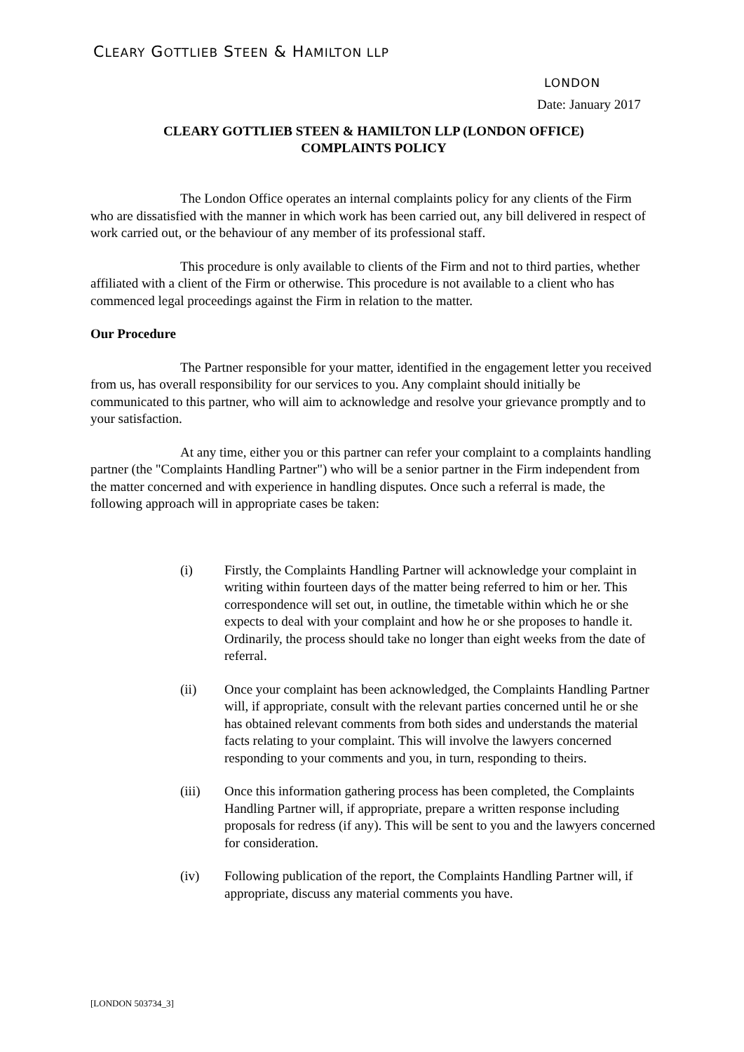CLEARY GOTTLIEB STEEN & HAMILTON LLP
LONDON
Date: January 2017
CLEARY GOTTLIEB STEEN & HAMILTON LLP (LONDON OFFICE)
COMPLAINTS POLICY
The London Office operates an internal complaints policy for any clients of the Firm who are dissatisfied with the manner in which work has been carried out, any bill delivered in respect of work carried out, or the behaviour of any member of its professional staff.
This procedure is only available to clients of the Firm and not to third parties, whether affiliated with a client of the Firm or otherwise. This procedure is not available to a client who has commenced legal proceedings against the Firm in relation to the matter.
Our Procedure
The Partner responsible for your matter, identified in the engagement letter you received from us, has overall responsibility for our services to you. Any complaint should initially be communicated to this partner, who will aim to acknowledge and resolve your grievance promptly and to your satisfaction.
At any time, either you or this partner can refer your complaint to a complaints handling partner (the "Complaints Handling Partner") who will be a senior partner in the Firm independent from the matter concerned and with experience in handling disputes. Once such a referral is made, the following approach will in appropriate cases be taken:
(i) Firstly, the Complaints Handling Partner will acknowledge your complaint in writing within fourteen days of the matter being referred to him or her. This correspondence will set out, in outline, the timetable within which he or she expects to deal with your complaint and how he or she proposes to handle it. Ordinarily, the process should take no longer than eight weeks from the date of referral.
(ii) Once your complaint has been acknowledged, the Complaints Handling Partner will, if appropriate, consult with the relevant parties concerned until he or she has obtained relevant comments from both sides and understands the material facts relating to your complaint. This will involve the lawyers concerned responding to your comments and you, in turn, responding to theirs.
(iii) Once this information gathering process has been completed, the Complaints Handling Partner will, if appropriate, prepare a written response including proposals for redress (if any). This will be sent to you and the lawyers concerned for consideration.
(iv) Following publication of the report, the Complaints Handling Partner will, if appropriate, discuss any material comments you have.
[LONDON 503734_3]